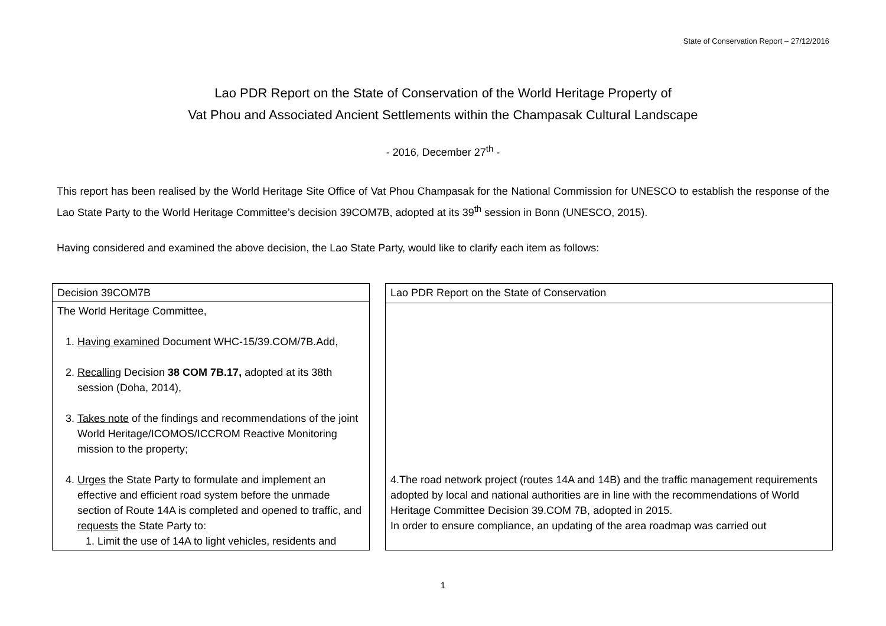State of Conservation Report – 27/12/2016
Lao PDR Report on the State of Conservation of the World Heritage Property of
Vat Phou and Associated Ancient Settlements within the Champasak Cultural Landscape
- 2016, December 27<sup>th</sup> -
This report has been realised by the World Heritage Site Office of Vat Phou Champasak for the National Commission for UNESCO to establish the response of the Lao State Party to the World Heritage Committee’s decision 39COM7B, adopted at its 39<sup>th</sup> session in Bonn (UNESCO, 2015).
Having considered and examined the above decision, the Lao State Party, would like to clarify each item as follows:
| Decision 39COM7B |
| --- |
| The World Heritage Committee, 1. Having examined Document WHC-15/39.COM/7B.Add, 2. Recalling Decision 38 COM 7B.17, adopted at its 38th session (Doha, 2014), 3. Takes note of the findings and recommendations of the joint World Heritage/ICOMOS/ICCROM Reactive Monitoring mission to the property; 4. Urges the State Party to formulate and implement an effective and efficient road system before the unmade section of Route 14A is completed and opened to traffic, and requests the State Party to: 1. Limit the use of 14A to light vehicles, residents and |
| Lao PDR Report on the State of Conservation |
| --- |
| 4.The road network project (routes 14A and 14B) and the traffic management requirements adopted by local and national authorities are in line with the recommendations of World Heritage Committee Decision 39.COM 7B, adopted in 2015. In order to ensure compliance, an updating of the area roadmap was carried out |
1